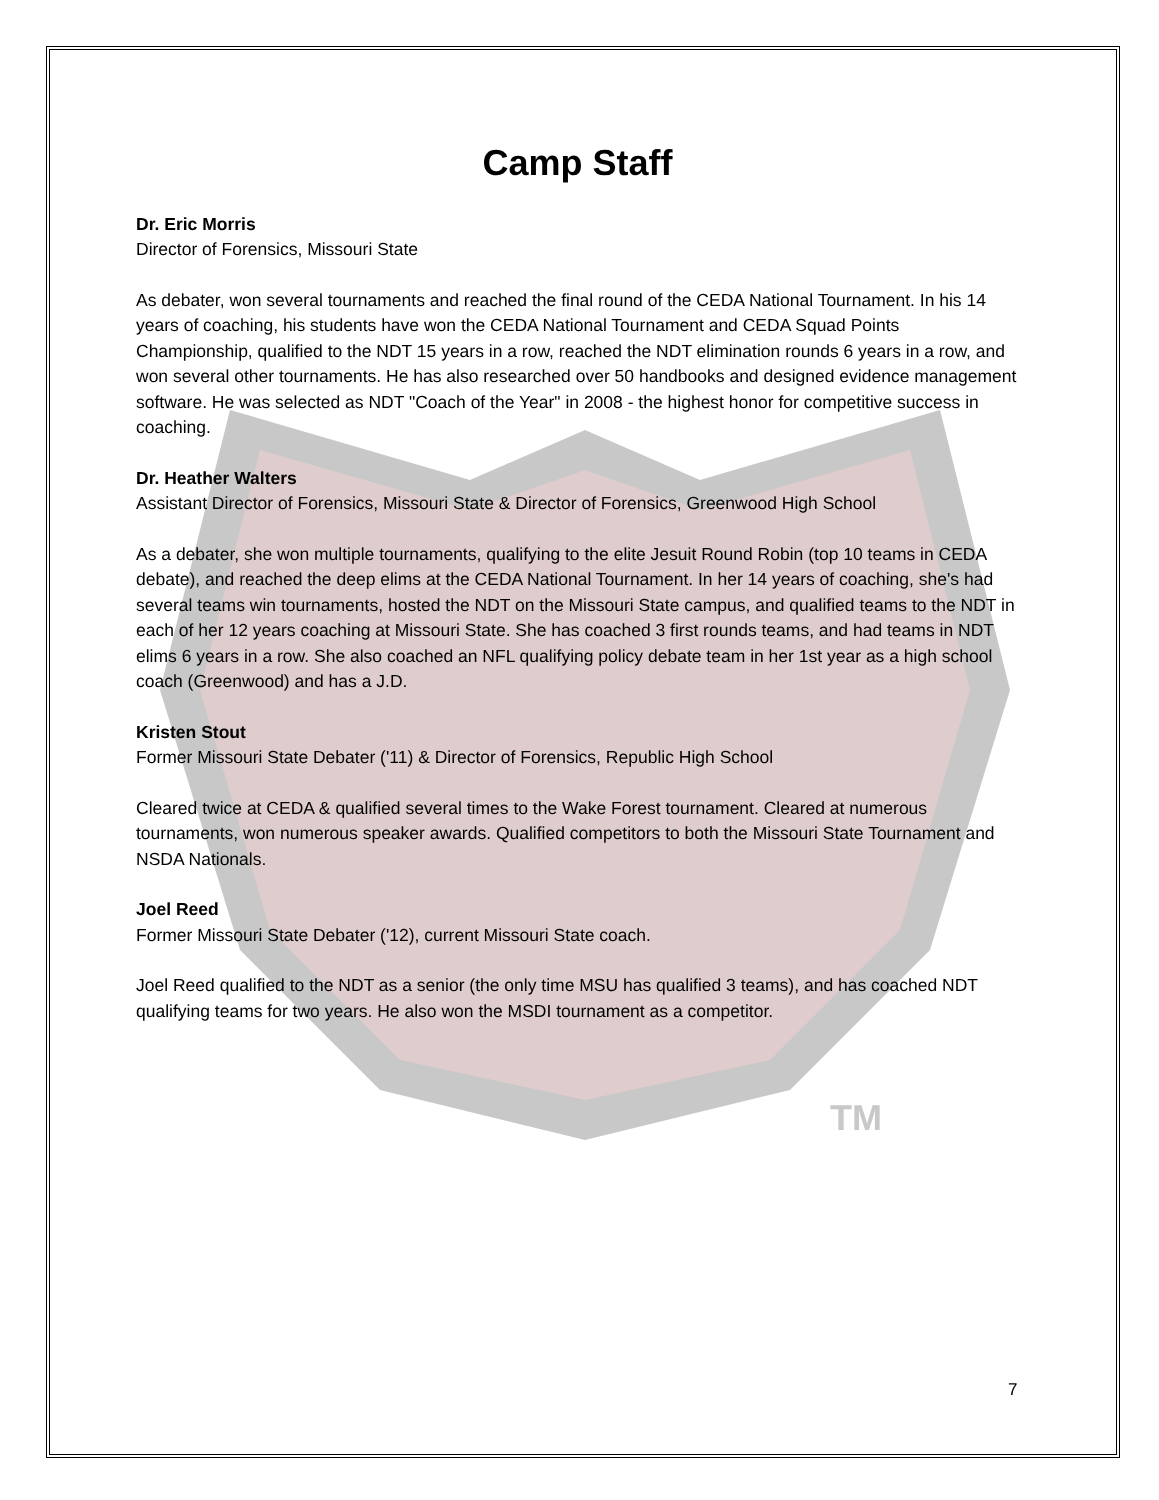TM
Camp Staff
Dr. Eric Morris
Director of Forensics, Missouri State
As debater, won several tournaments and reached the final round of the CEDA National Tournament. In his 14 years of coaching, his students have won the CEDA National Tournament and CEDA Squad Points Championship, qualified to the NDT 15 years in a row, reached the NDT elimination rounds 6 years in a row, and won several other tournaments. He has also researched over 50 handbooks and designed evidence management software. He was selected as NDT "Coach of the Year" in 2008 - the highest honor for competitive success in coaching.
Dr. Heather Walters
Assistant Director of Forensics, Missouri State & Director of Forensics, Greenwood High School
As a debater, she won multiple tournaments, qualifying to the elite Jesuit Round Robin (top 10 teams in CEDA debate), and reached the deep elims at the CEDA National Tournament. In her 14 years of coaching, she's had several teams win tournaments, hosted the NDT on the Missouri State campus, and qualified teams to the NDT in each of her 12 years coaching at Missouri State. She has coached 3 first rounds teams, and had teams in NDT elims 6 years in a row. She also coached an NFL qualifying policy debate team in her 1st year as a high school coach (Greenwood) and has a J.D.
Kristen Stout
Former Missouri State Debater ('11) & Director of Forensics, Republic High School
Cleared twice at CEDA & qualified several times to the Wake Forest tournament. Cleared at numerous tournaments, won numerous speaker awards. Qualified competitors to both the Missouri State Tournament and NSDA Nationals.
Joel Reed
Former Missouri State Debater ('12), current Missouri State coach.
Joel Reed qualified to the NDT as a senior (the only time MSU has qualified 3 teams), and has coached NDT qualifying teams for two years. He also won the MSDI tournament as a competitor.
7